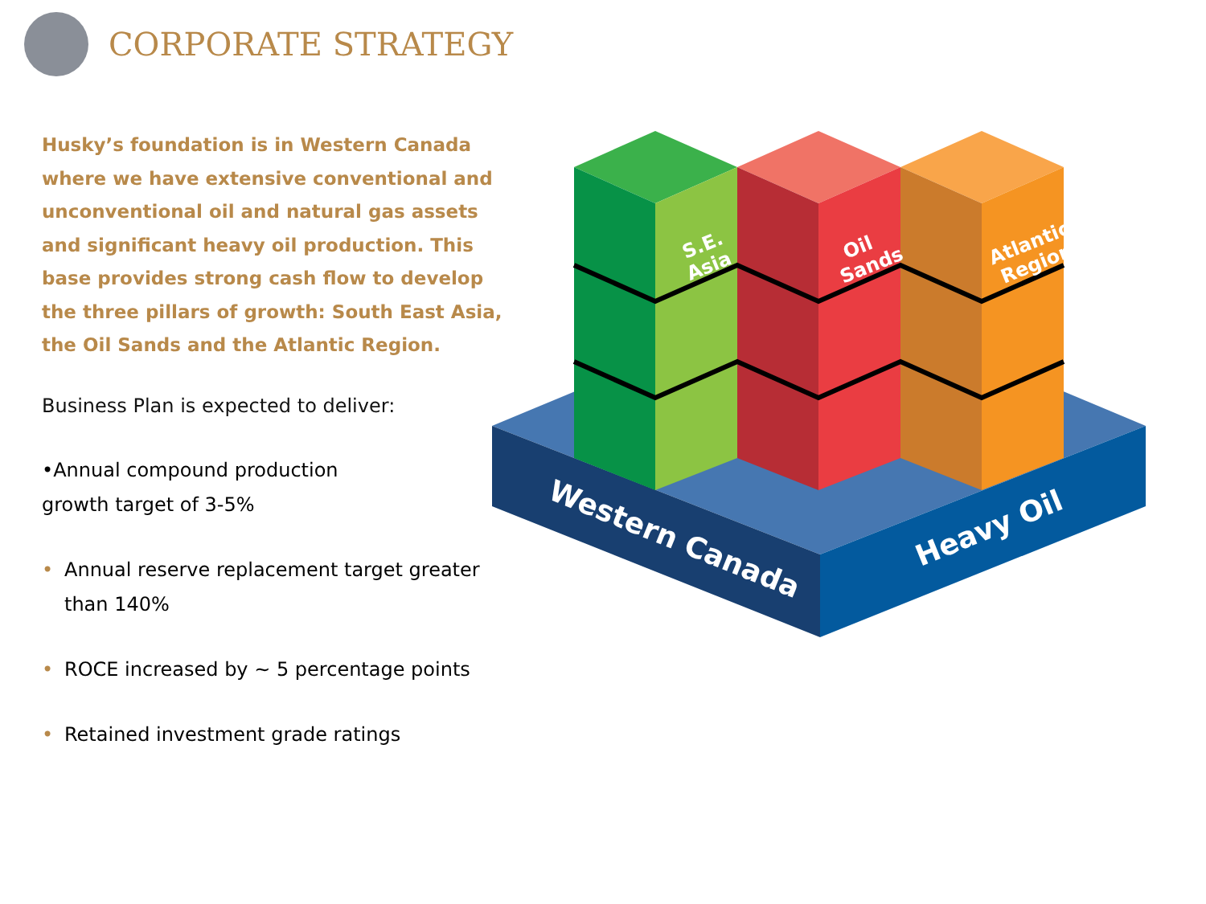CORPORATE STRATEGY
Husky’s foundation is in Western Canada where we have extensive conventional and unconventional oil and natural gas assets and significant heavy oil production. This base provides strong cash flow to develop the three pillars of growth: South East Asia, the Oil Sands and the Atlantic Region.
Business Plan is expected to deliver:
•Annual compound production
growth target of 3-5%
• Annual reserve replacement target greater than 140%
• ROCE increased by ~ 5 percentage points
• Retained investment grade ratings
S.E.
Asia
Oil
Sands
Atlantic
Region
Western Canada
Heavy Oil